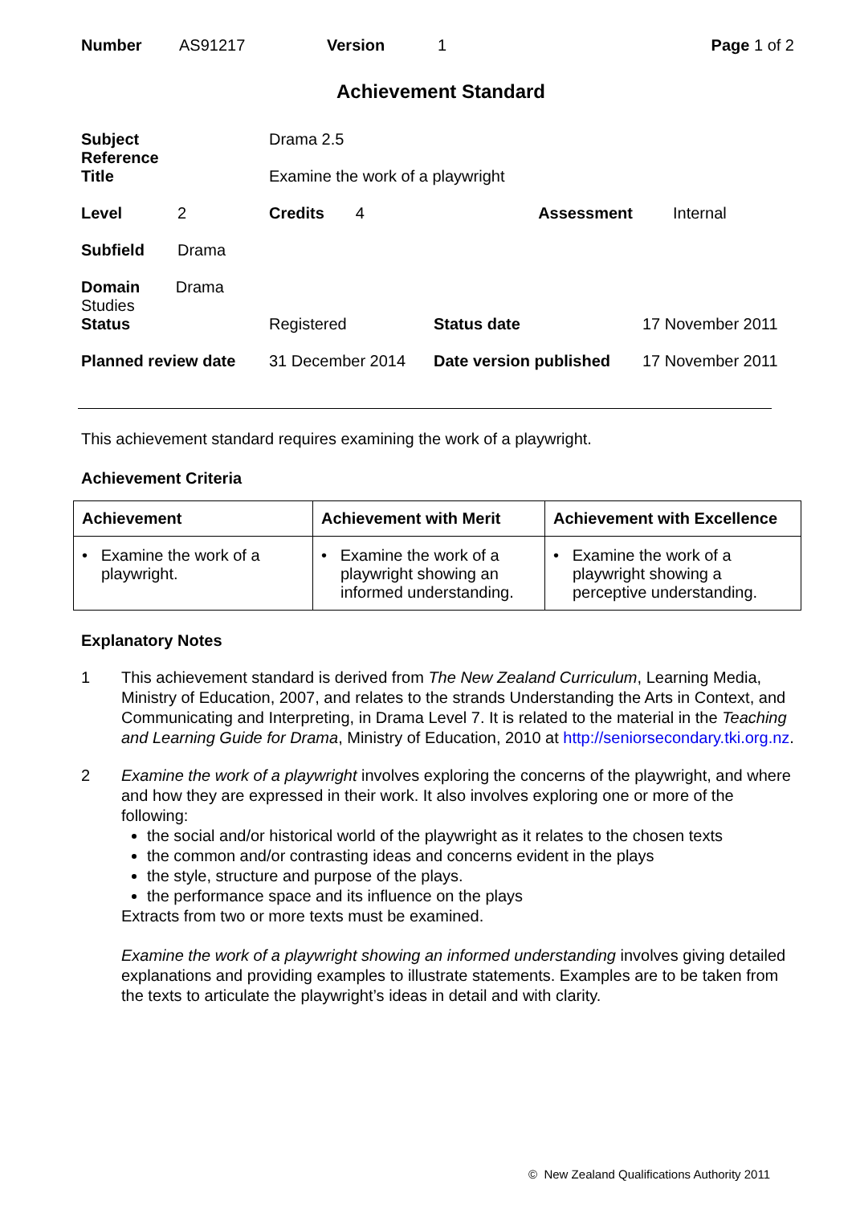| Number | AS91217 | Version | 1 | Page 1 of 2 |
Achievement Standard
| Subject Reference | | Drama 2.5 | | |
| Title | | Examine the work of a playwright | | |
| Level | 2 | Credits 4 | Assessment | Internal |
| Subfield | Drama | | | |
| Domain Drama Studies | | | | |
| Status | | Registered | Status date | 17 November 2011 |
| Planned review date | | 31 December 2014 | Date version published | 17 November 2011 |
This achievement standard requires examining the work of a playwright.
Achievement Criteria
| Achievement | Achievement with Merit | Achievement with Excellence |
| --- | --- | --- |
| • Examine the work of a playwright. | • Examine the work of a playwright showing an informed understanding. | • Examine the work of a playwright showing a perceptive understanding. |
Explanatory Notes
1 This achievement standard is derived from The New Zealand Curriculum, Learning Media, Ministry of Education, 2007, and relates to the strands Understanding the Arts in Context, and Communicating and Interpreting, in Drama Level 7. It is related to the material in the Teaching and Learning Guide for Drama, Ministry of Education, 2010 at http://seniorsecondary.tki.org.nz.
2 Examine the work of a playwright involves exploring the concerns of the playwright, and where and how they are expressed in their work. It also involves exploring one or more of the following:
the social and/or historical world of the playwright as it relates to the chosen texts
the common and/or contrasting ideas and concerns evident in the plays
the style, structure and purpose of the plays.
the performance space and its influence on the plays
Extracts from two or more texts must be examined.
Examine the work of a playwright showing an informed understanding involves giving detailed explanations and providing examples to illustrate statements. Examples are to be taken from the texts to articulate the playwright’s ideas in detail and with clarity.
© New Zealand Qualifications Authority 2011